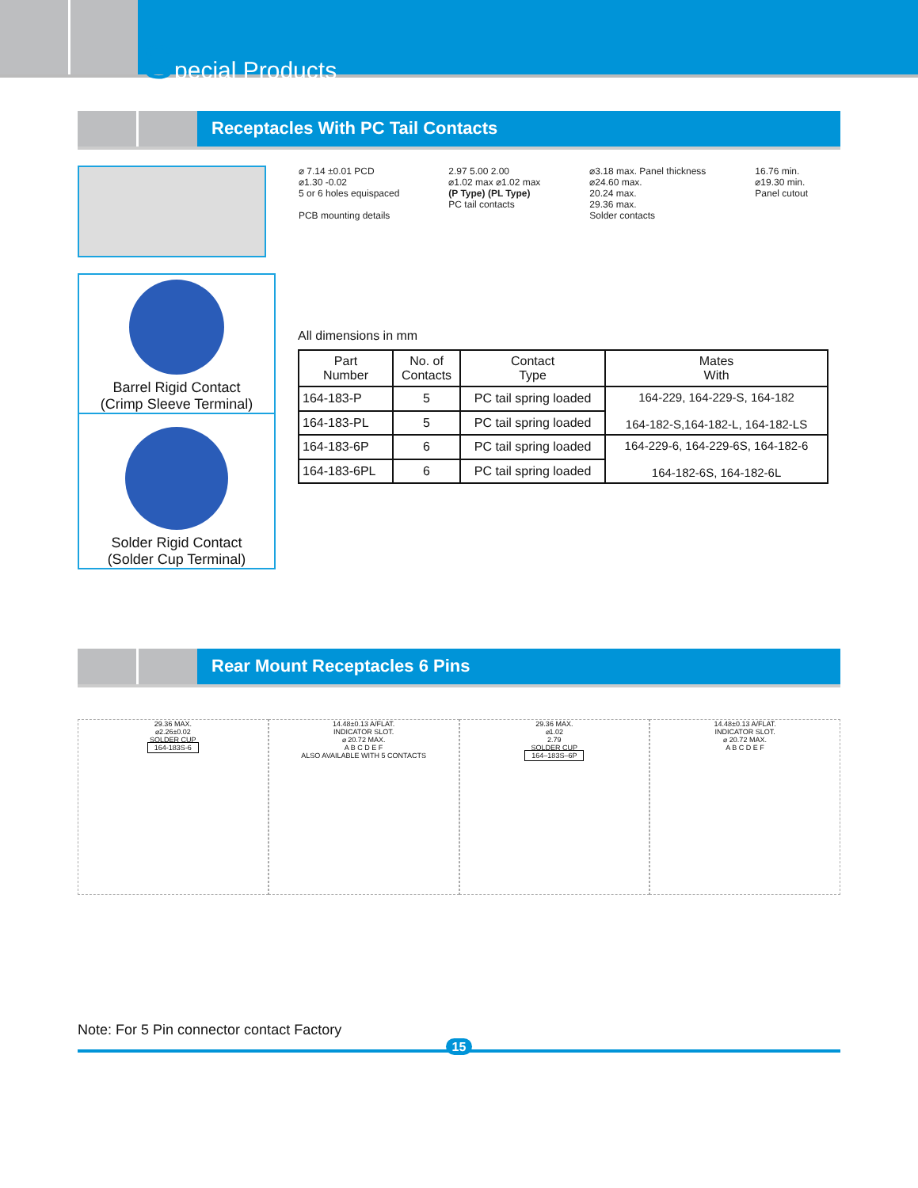Special Products
Receptacles With PC Tail Contacts
⌀ 7.14 ±0.01 PCD
⌀1.30 -0.02
5 or 6 holes equispaced
PCB mounting details
2.97 5.00 2.00
⌀1.02 max ⌀1.02 max
(P Type) (PL Type)
PC tail contacts
⌀3.18 max. Panel thickness
⌀24.60 max.
20.24 max.
29.36 max.
Solder contacts
16.76 min.
⌀19.30 min.
Panel cutout
Barrel Rigid Contact
(Crimp Sleeve Terminal)
Solder Rigid Contact
(Solder Cup Terminal)
All dimensions in mm
| Part Number | No. of Contacts | Contact Type | Mates With |
| --- | --- | --- | --- |
| 164-183-P | 5 | PC tail spring loaded | 164-229, 164-229-S, 164-182 164-182-S,164-182-L, 164-182-LS |
| 164-183-PL | 5 | PC tail spring loaded | |
| 164-183-6P | 6 | PC tail spring loaded | 164-229-6, 164-229-6S, 164-182-6 164-182-6S, 164-182-6L |
| 164-183-6PL | 6 | PC tail spring loaded | |
Rear Mount Receptacles 6 Pins
29.36 MAX.
⌀2.26±0.02
SOLDER CUP
164-183S-6
14.48±0.13 A/FLAT.
INDICATOR SLOT.
⌀ 20.72 MAX.
A B C D E F
ALSO AVAILABLE WITH 5 CONTACTS
29.36 MAX.
⌀1.02
2.79
SOLDER CUP
164–183S–6P
14.48±0.13 A/FLAT.
INDICATOR SLOT.
⌀ 20.72 MAX.
A B C D E F
Note: For 5 Pin connector contact Factory
15